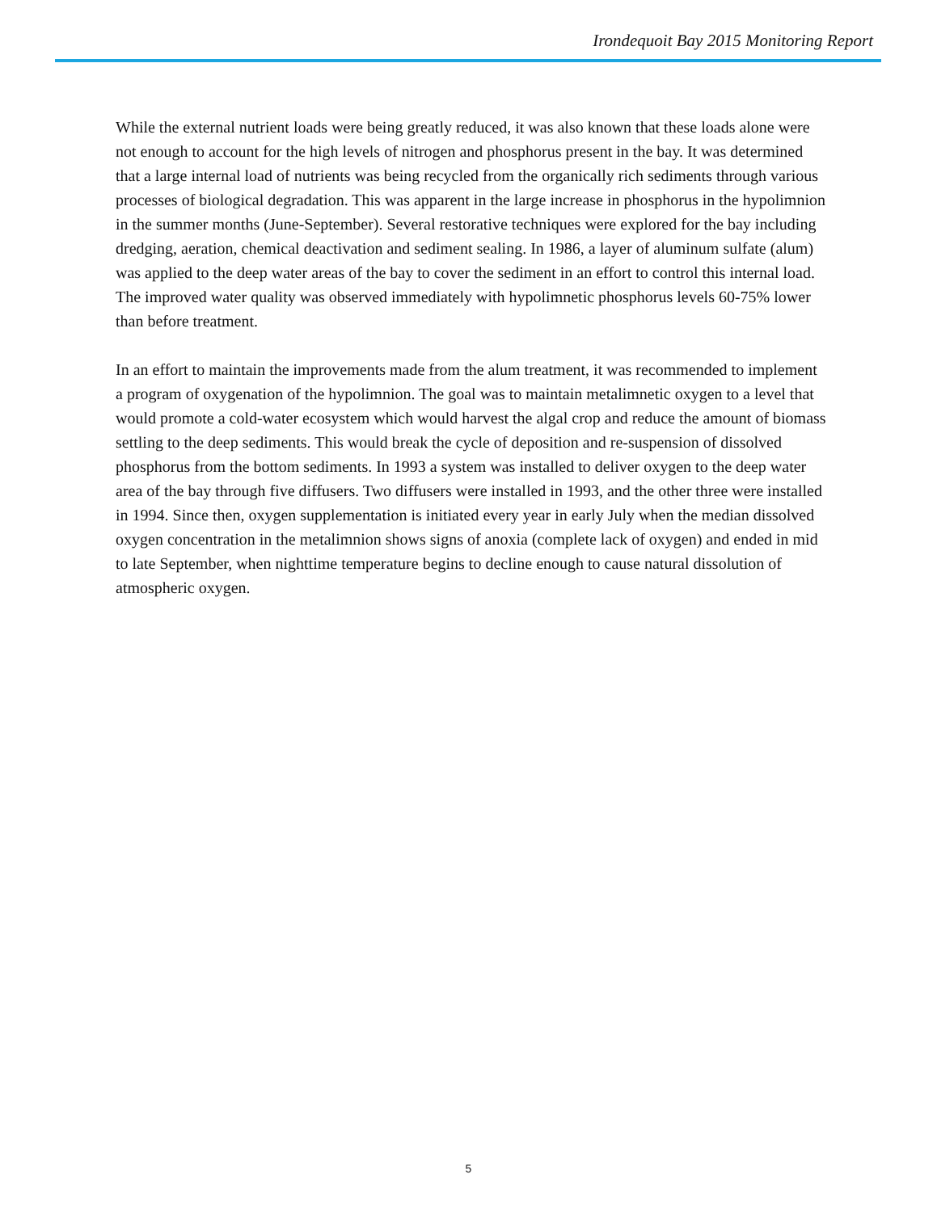Irondequoit Bay 2015 Monitoring Report
While the external nutrient loads were being greatly reduced, it was also known that these loads alone were not enough to account for the high levels of nitrogen and phosphorus present in the bay. It was determined that a large internal load of nutrients was being recycled from the organically rich sediments through various processes of biological degradation. This was apparent in the large increase in phosphorus in the hypolimnion in the summer months (June-September). Several restorative techniques were explored for the bay including dredging, aeration, chemical deactivation and sediment sealing. In 1986, a layer of aluminum sulfate (alum) was applied to the deep water areas of the bay to cover the sediment in an effort to control this internal load. The improved water quality was observed immediately with hypolimnetic phosphorus levels 60-75% lower than before treatment.
In an effort to maintain the improvements made from the alum treatment, it was recommended to implement a program of oxygenation of the hypolimnion. The goal was to maintain metalimnetic oxygen to a level that would promote a cold-water ecosystem which would harvest the algal crop and reduce the amount of biomass settling to the deep sediments. This would break the cycle of deposition and re-suspension of dissolved phosphorus from the bottom sediments. In 1993 a system was installed to deliver oxygen to the deep water area of the bay through five diffusers. Two diffusers were installed in 1993, and the other three were installed in 1994. Since then, oxygen supplementation is initiated every year in early July when the median dissolved oxygen concentration in the metalimnion shows signs of anoxia (complete lack of oxygen) and ended in mid to late September, when nighttime temperature begins to decline enough to cause natural dissolution of atmospheric oxygen.
5